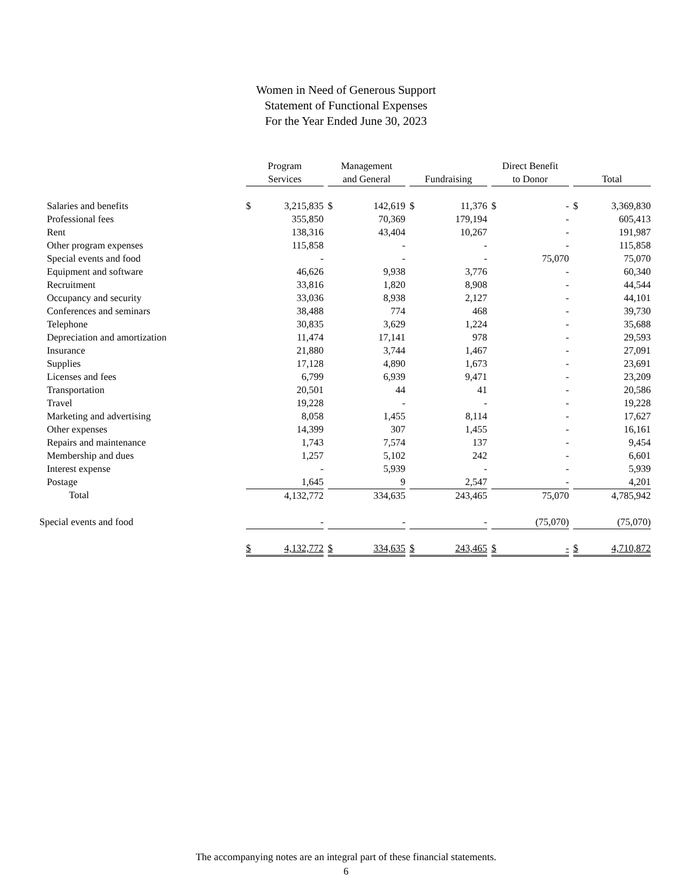Women in Need of Generous Support
Statement of Functional Expenses
For the Year Ended June 30, 2023
| | Program Services | | | Management and General | | | Fundraising | | | Direct Benefit to Donor | | | Total | |
| --- | --- | --- | --- | --- | --- | --- | --- | --- | --- | --- | --- | --- | --- | --- |
| Salaries and benefits | $ | 3,215,835 | | $ | 142,619 | | $ | 11,376 | | $ | - | | $ | 3,369,830 |
| Professional fees | | 355,850 | | | 70,369 | | | 179,194 | | | - | | | 605,413 |
| Rent | | 138,316 | | | 43,404 | | | 10,267 | | | - | | | 191,987 |
| Other program expenses | | 115,858 | | | - | | | - | | | - | | | 115,858 |
| Special events and food | | - | | | - | | | - | | | 75,070 | | | 75,070 |
| Equipment and software | | 46,626 | | | 9,938 | | | 3,776 | | | - | | | 60,340 |
| Recruitment | | 33,816 | | | 1,820 | | | 8,908 | | | - | | | 44,544 |
| Occupancy and security | | 33,036 | | | 8,938 | | | 2,127 | | | - | | | 44,101 |
| Conferences and seminars | | 38,488 | | | 774 | | | 468 | | | - | | | 39,730 |
| Telephone | | 30,835 | | | 3,629 | | | 1,224 | | | - | | | 35,688 |
| Depreciation and amortization | | 11,474 | | | 17,141 | | | 978 | | | - | | | 29,593 |
| Insurance | | 21,880 | | | 3,744 | | | 1,467 | | | - | | | 27,091 |
| Supplies | | 17,128 | | | 4,890 | | | 1,673 | | | - | | | 23,691 |
| Licenses and fees | | 6,799 | | | 6,939 | | | 9,471 | | | - | | | 23,209 |
| Transportation | | 20,501 | | | 44 | | | 41 | | | - | | | 20,586 |
| Travel | | 19,228 | | | - | | | - | | | - | | | 19,228 |
| Marketing and advertising | | 8,058 | | | 1,455 | | | 8,114 | | | - | | | 17,627 |
| Other expenses | | 14,399 | | | 307 | | | 1,455 | | | - | | | 16,161 |
| Repairs and maintenance | | 1,743 | | | 7,574 | | | 137 | | | - | | | 9,454 |
| Membership and dues | | 1,257 | | | 5,102 | | | 242 | | | - | | | 6,601 |
| Interest expense | | - | | | 5,939 | | | - | | | - | | | 5,939 |
| Postage | | 1,645 | | | 9 | | | 2,547 | | | - | | | 4,201 |
| Total | | 4,132,772 | | | 334,635 | | | 243,465 | | | 75,070 | | | 4,785,942 |
| Special events and food | | - | | | - | | | - | | | (75,070) | | | (75,070) |
| | $ | 4,132,772 | | $ | 334,635 | | $ | 243,465 | | $ | - | | $ | 4,710,872 |
The accompanying notes are an integral part of these financial statements.
6